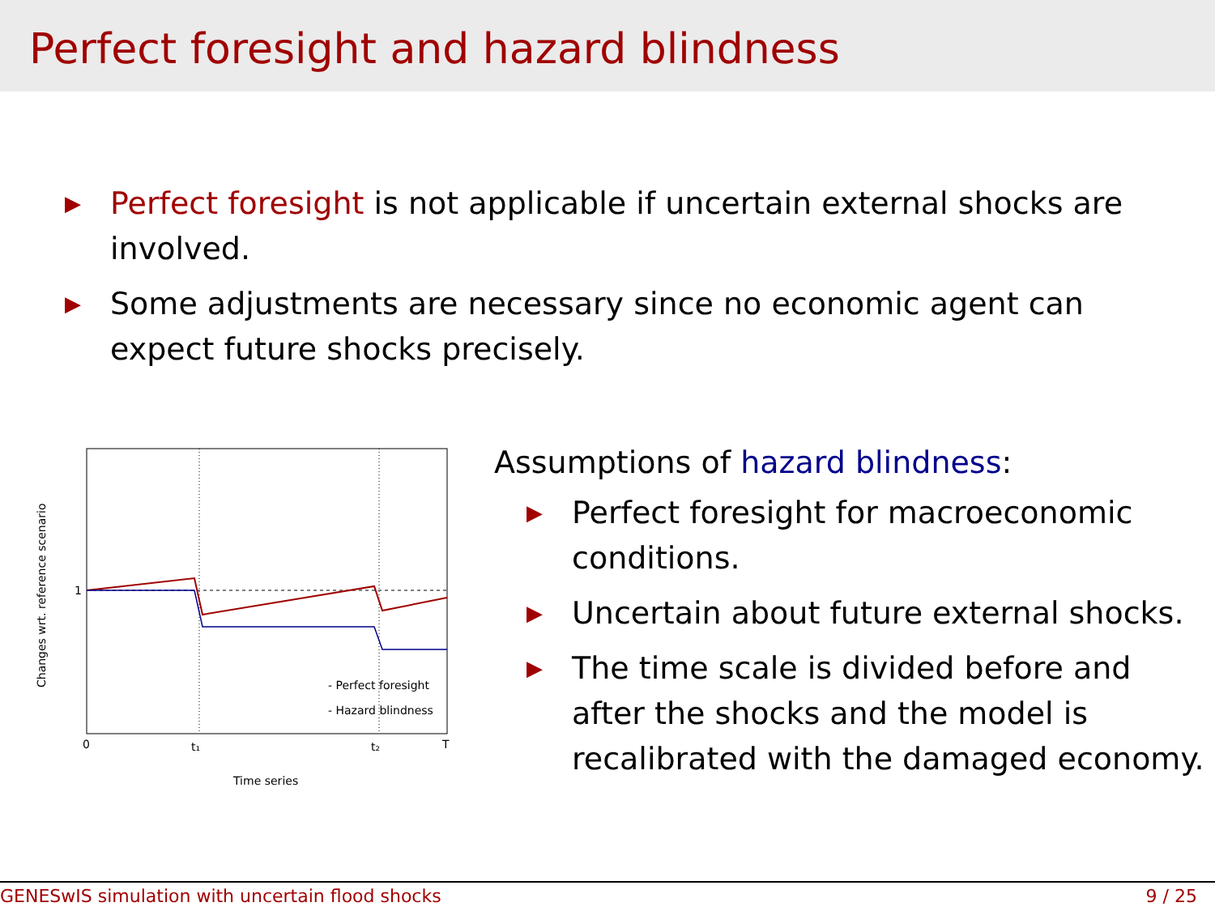Perfect foresight and hazard blindness
▶ Perfect foresight is not applicable if uncertain external shocks are involved.
▶ Some adjustments are necessary since no economic agent can expect future shocks precisely.
1
0
t₁
t₂
T
Time series
Changes wrt. reference scenario
- Perfect foresight
- Hazard blindness
Assumptions of hazard blindness:
▶ Perfect foresight for macroeconomic conditions.
▶ Uncertain about future external shocks.
▶ The time scale is divided before and after the shocks and the model is recalibrated with the damaged economy.
GENESwIS simulation with uncertain flood shocks 9 / 25